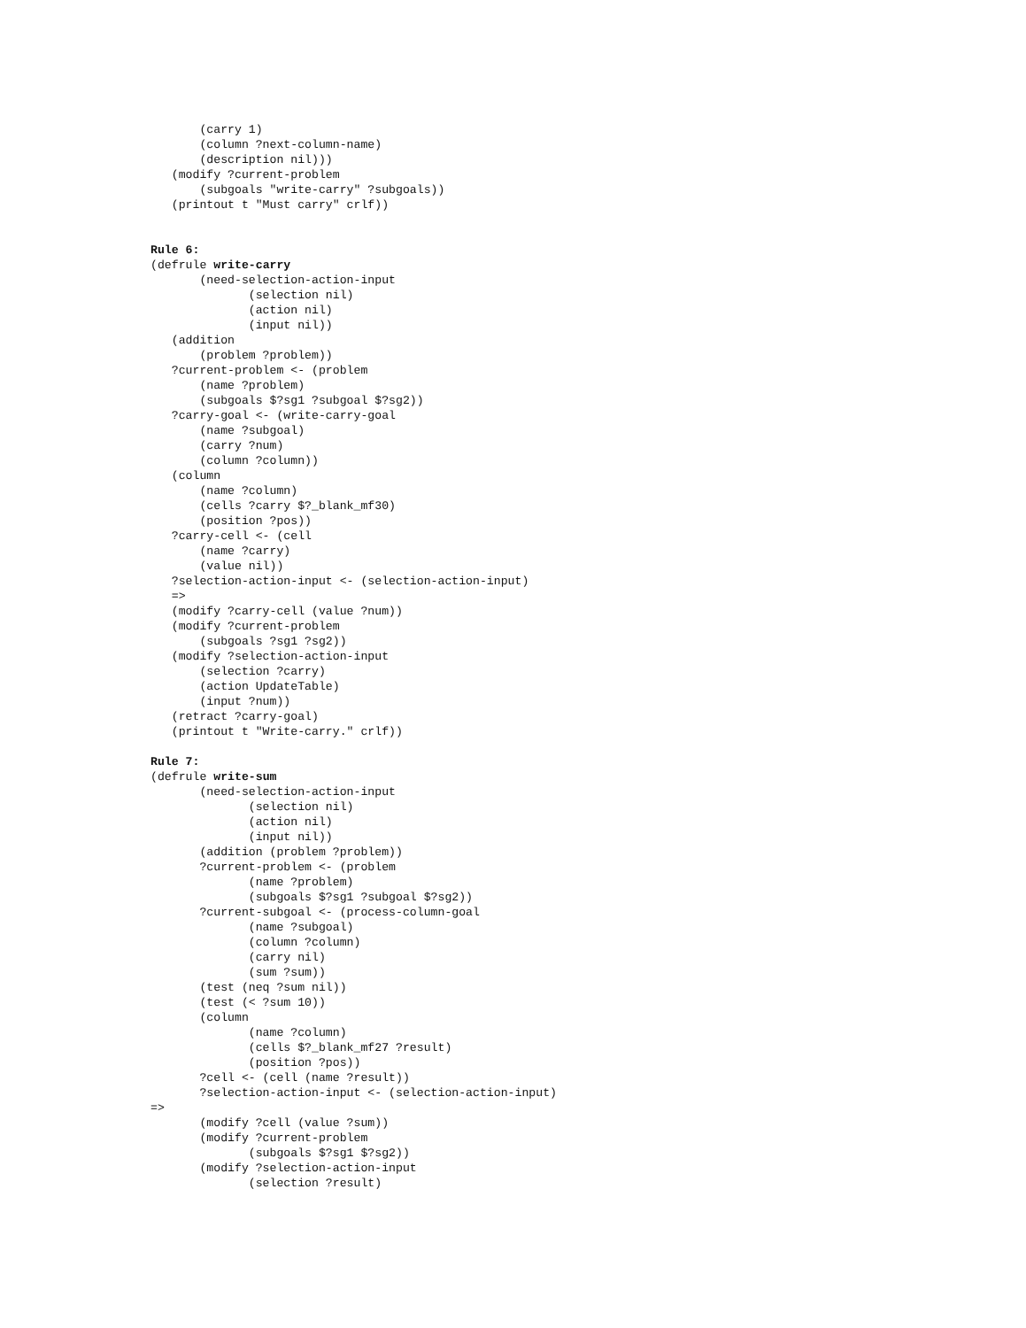(carry 1)
       (column ?next-column-name)
       (description nil)))
   (modify ?current-problem
       (subgoals "write-carry" ?subgoals))
   (printout t "Must carry" crlf))


Rule 6:
(defrule write-carry
       (need-selection-action-input
              (selection nil)
              (action nil)
              (input nil))
   (addition
       (problem ?problem))
   ?current-problem <- (problem
       (name ?problem)
       (subgoals $?sg1 ?subgoal $?sg2))
   ?carry-goal <- (write-carry-goal
       (name ?subgoal)
       (carry ?num)
       (column ?column))
   (column
       (name ?column)
       (cells ?carry $?_blank_mf30)
       (position ?pos))
   ?carry-cell <- (cell
       (name ?carry)
       (value nil))
   ?selection-action-input <- (selection-action-input)
   =>
   (modify ?carry-cell (value ?num))
   (modify ?current-problem
       (subgoals ?sg1 ?sg2))
   (modify ?selection-action-input
       (selection ?carry)
       (action UpdateTable)
       (input ?num))
   (retract ?carry-goal)
   (printout t "Write-carry." crlf))

Rule 7:
(defrule write-sum
       (need-selection-action-input
              (selection nil)
              (action nil)
              (input nil))
       (addition (problem ?problem))
       ?current-problem <- (problem
              (name ?problem)
              (subgoals $?sg1 ?subgoal $?sg2))
       ?current-subgoal <- (process-column-goal
              (name ?subgoal)
              (column ?column)
              (carry nil)
              (sum ?sum))
       (test (neq ?sum nil))
       (test (< ?sum 10))
       (column
              (name ?column)
              (cells $?_blank_mf27 ?result)
              (position ?pos))
       ?cell <- (cell (name ?result))
       ?selection-action-input <- (selection-action-input)
=>
       (modify ?cell (value ?sum))
       (modify ?current-problem
              (subgoals $?sg1 $?sg2))
       (modify ?selection-action-input
              (selection ?result)